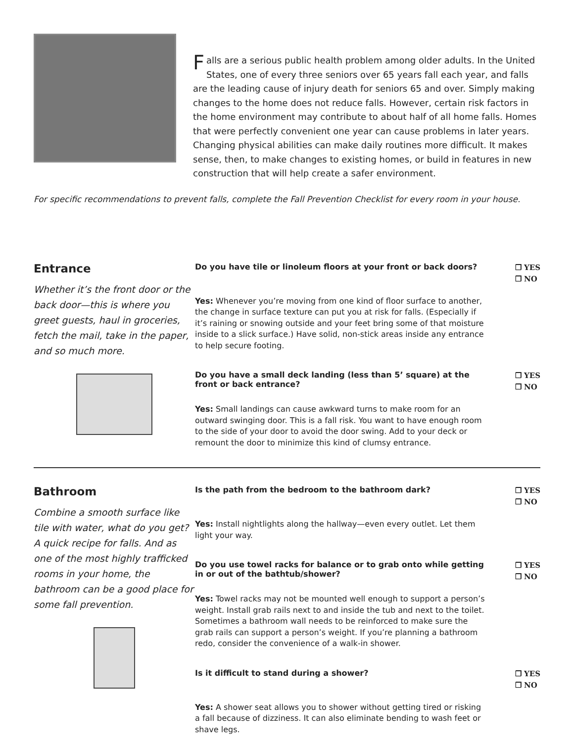Falls are a serious public health problem among older adults. In the United States, one of every three seniors over 65 years fall each year, and falls are the leading cause of injury death for seniors 65 and over. Simply making changes to the home does not reduce falls. However, certain risk factors in the home environment may contribute to about half of all home falls. Homes that were perfectly convenient one year can cause problems in later years. Changing physical abilities can make daily routines more difficult. It makes sense, then, to make changes to existing homes, or build in features in new construction that will help create a safer environment.
For specific recommendations to prevent falls, complete the Fall Prevention Checklist for every room in your house.
Entrance
Whether it’s the front door or the back door—this is where you greet guests, haul in groceries, fetch the mail, take in the paper, and so much more.
Do you have tile or linoleum floors at your front or back doors?
❐ YES
❐ NO
Yes: Whenever you’re moving from one kind of floor surface to another, the change in surface texture can put you at risk for falls. (Especially if it’s raining or snowing outside and your feet bring some of that moisture inside to a slick surface.) Have solid, non-stick areas inside any entrance to help secure footing.
Do you have a small deck landing (less than 5’ square) at the front or back entrance?
❐ YES
❐ NO
Yes: Small landings can cause awkward turns to make room for an outward swinging door. This is a fall risk. You want to have enough room to the side of your door to avoid the door swing. Add to your deck or remount the door to minimize this kind of clumsy entrance.
Bathroom
Combine a smooth surface like tile with water, what do you get? A quick recipe for falls. And as one of the most highly trafficked rooms in your home, the bathroom can be a good place for some fall prevention.
Is the path from the bedroom to the bathroom dark?
❐ YES
❐ NO
Yes: Install nightlights along the hallway—even every outlet. Let them light your way.
Do you use towel racks for balance or to grab onto while getting in or out of the bathtub/shower?
❐ YES
❐ NO
Yes: Towel racks may not be mounted well enough to support a person’s weight. Install grab rails next to and inside the tub and next to the toilet. Sometimes a bathroom wall needs to be reinforced to make sure the grab rails can support a person’s weight. If you’re planning a bathroom redo, consider the convenience of a walk-in shower.
Is it difficult to stand during a shower?
❐ YES
❐ NO
Yes: A shower seat allows you to shower without getting tired or risking a fall because of dizziness. It can also eliminate bending to wash feet or shave legs.